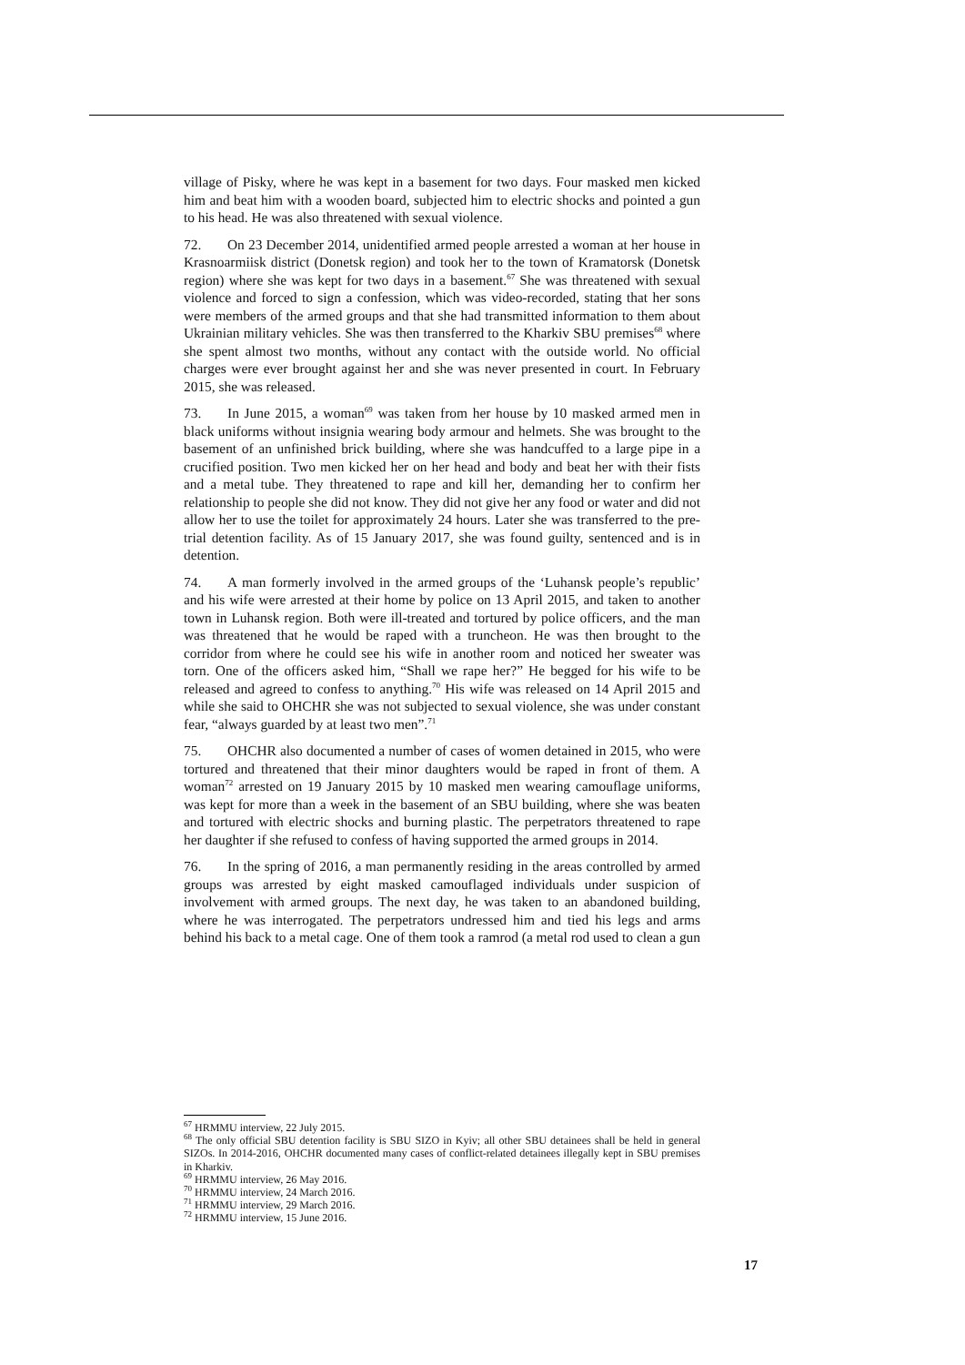village of Pisky, where he was kept in a basement for two days. Four masked men kicked him and beat him with a wooden board, subjected him to electric shocks and pointed a gun to his head. He was also threatened with sexual violence.
72. On 23 December 2014, unidentified armed people arrested a woman at her house in Krasnoarmiisk district (Donetsk region) and took her to the town of Kramatorsk (Donetsk region) where she was kept for two days in a basement.<sup>67</sup> She was threatened with sexual violence and forced to sign a confession, which was video-recorded, stating that her sons were members of the armed groups and that she had transmitted information to them about Ukrainian military vehicles. She was then transferred to the Kharkiv SBU premises<sup>68</sup> where she spent almost two months, without any contact with the outside world. No official charges were ever brought against her and she was never presented in court. In February 2015, she was released.
73. In June 2015, a woman<sup>69</sup> was taken from her house by 10 masked armed men in black uniforms without insignia wearing body armour and helmets. She was brought to the basement of an unfinished brick building, where she was handcuffed to a large pipe in a crucified position. Two men kicked her on her head and body and beat her with their fists and a metal tube. They threatened to rape and kill her, demanding her to confirm her relationship to people she did not know. They did not give her any food or water and did not allow her to use the toilet for approximately 24 hours. Later she was transferred to the pre-trial detention facility. As of 15 January 2017, she was found guilty, sentenced and is in detention.
74. A man formerly involved in the armed groups of the ‘Luhansk people’s republic’ and his wife were arrested at their home by police on 13 April 2015, and taken to another town in Luhansk region. Both were ill-treated and tortured by police officers, and the man was threatened that he would be raped with a truncheon. He was then brought to the corridor from where he could see his wife in another room and noticed her sweater was torn. One of the officers asked him, “Shall we rape her?” He begged for his wife to be released and agreed to confess to anything.<sup>70</sup> His wife was released on 14 April 2015 and while she said to OHCHR she was not subjected to sexual violence, she was under constant fear, “always guarded by at least two men”.<sup>71</sup>
75. OHCHR also documented a number of cases of women detained in 2015, who were tortured and threatened that their minor daughters would be raped in front of them. A woman<sup>72</sup> arrested on 19 January 2015 by 10 masked men wearing camouflage uniforms, was kept for more than a week in the basement of an SBU building, where she was beaten and tortured with electric shocks and burning plastic. The perpetrators threatened to rape her daughter if she refused to confess of having supported the armed groups in 2014.
76. In the spring of 2016, a man permanently residing in the areas controlled by armed groups was arrested by eight masked camouflaged individuals under suspicion of involvement with armed groups. The next day, he was taken to an abandoned building, where he was interrogated. The perpetrators undressed him and tied his legs and arms behind his back to a metal cage. One of them took a ramrod (a metal rod used to clean a gun
<sup>67</sup> HRMMU interview, 22 July 2015.
<sup>68</sup> The only official SBU detention facility is SBU SIZO in Kyiv; all other SBU detainees shall be held in general SIZOs. In 2014-2016, OHCHR documented many cases of conflict-related detainees illegally kept in SBU premises in Kharkiv.
<sup>69</sup> HRMMU interview, 26 May 2016.
<sup>70</sup> HRMMU interview, 24 March 2016.
<sup>71</sup> HRMMU interview, 29 March 2016.
<sup>72</sup> HRMMU interview, 15 June 2016.
17